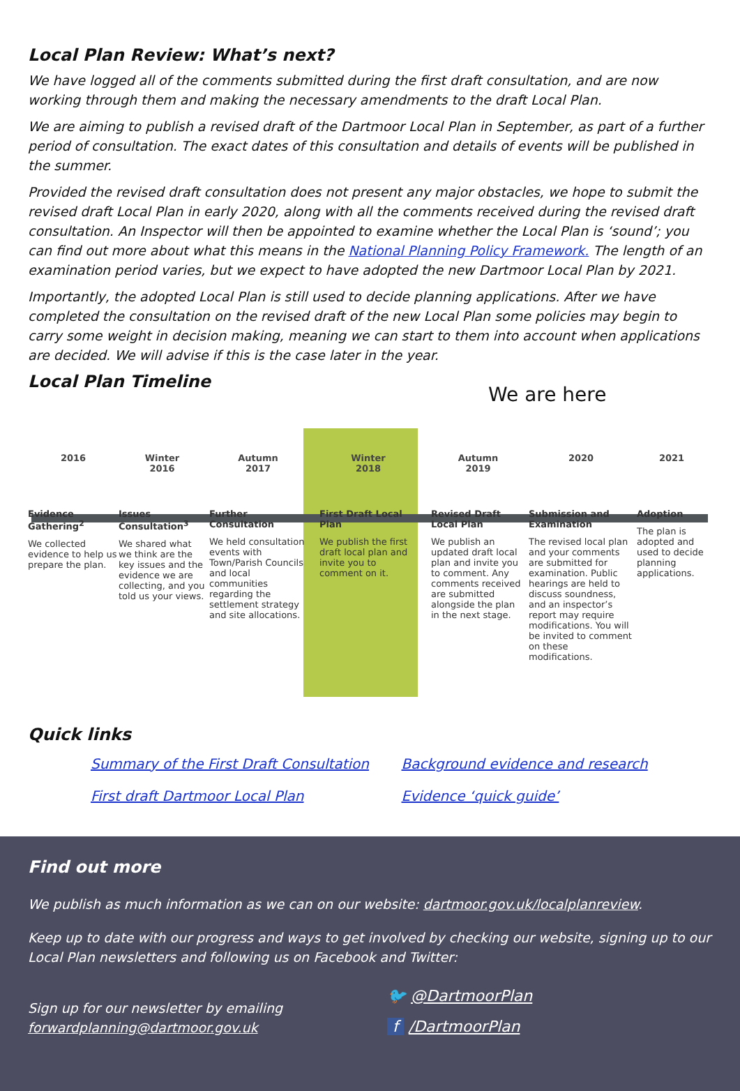Local Plan Review: What’s next?
We have logged all of the comments submitted during the first draft consultation, and are now working through them and making the necessary amendments to the draft Local Plan.
We are aiming to publish a revised draft of the Dartmoor Local Plan in September, as part of a further period of consultation. The exact dates of this consultation and details of events will be published in the summer.
Provided the revised draft consultation does not present any major obstacles, we hope to submit the revised draft Local Plan in early 2020, along with all the comments received during the revised draft consultation. An Inspector will then be appointed to examine whether the Local Plan is ‘sound’; you can find out more about what this means in the National Planning Policy Framework. The length of an examination period varies, but we expect to have adopted the new Dartmoor Local Plan by 2021.
Importantly, the adopted Local Plan is still used to decide planning applications. After we have completed the consultation on the revised draft of the new Local Plan some policies may begin to carry some weight in decision making, meaning we can start to them into account when applications are decided. We will advise if this is the case later in the year.
Local Plan Timeline
We are here
2016
Evidence Gathering<sup>2</sup>
We collected evidence to help us prepare the plan.
Winter
2016
Issues Consultation<sup>3</sup>
We shared what we think are the key issues and the evidence we are collecting, and you told us your views.
Autumn
2017
Further Consultation
We held consultation events with Town/Parish Councils and local communities regarding the settlement strategy and site allocations.
Winter
2018
First Draft Local Plan
We publish the first draft local plan and invite you to comment on it.
Autumn
2019
Revised Draft Local Plan
We publish an updated draft local plan and invite you to comment. Any comments received are submitted alongside the plan in the next stage.
2020
Submission and Examination
The revised local plan and your comments are submitted for examination. Public hearings are held to discuss soundness, and an inspector’s report may require modifications. You will be invited to comment on these modifications.
2021
Adoption
The plan is adopted and used to decide planning applications.
Quick links
Summary of the First Draft Consultation
First draft Dartmoor Local Plan
Background evidence and research
Evidence ‘quick guide’
Find out more
We publish as much information as we can on our website: dartmoor.gov.uk/localplanreview.
Keep up to date with our progress and ways to get involved by checking our website, signing up to our Local Plan newsletters and following us on Facebook and Twitter:
Sign up for our newsletter by emailing forwardplanning@dartmoor.gov.uk
🐦 @DartmoorPlan
f /DartmoorPlan